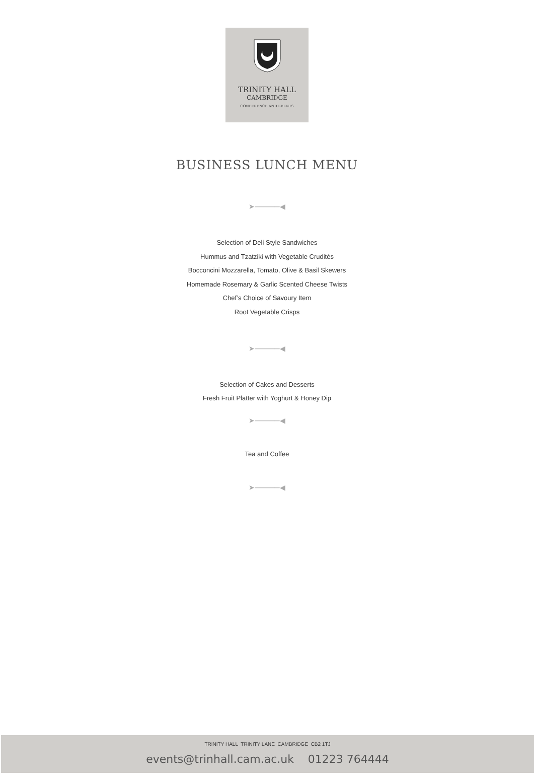TRINITY HALL
CAMBRIDGE
CONFERENCE AND EVENTS
BUSINESS LUNCH MENU
➤─────◀
Selection of Deli Style Sandwiches
Hummus and Tzatziki with Vegetable Crudités
Bocconcini Mozzarella, Tomato, Olive & Basil Skewers
Homemade Rosemary & Garlic Scented Cheese Twists
Chef’s Choice of Savoury Item
Root Vegetable Crisps
➤─────◀
Selection of Cakes and Desserts
Fresh Fruit Platter with Yoghurt & Honey Dip
➤─────◀
Tea and Coffee
➤─────◀
TRINITY HALL TRINITY LANE CAMBRIDGE CB2 1TJ
events@trinhall.cam.ac.uk 01223 764444